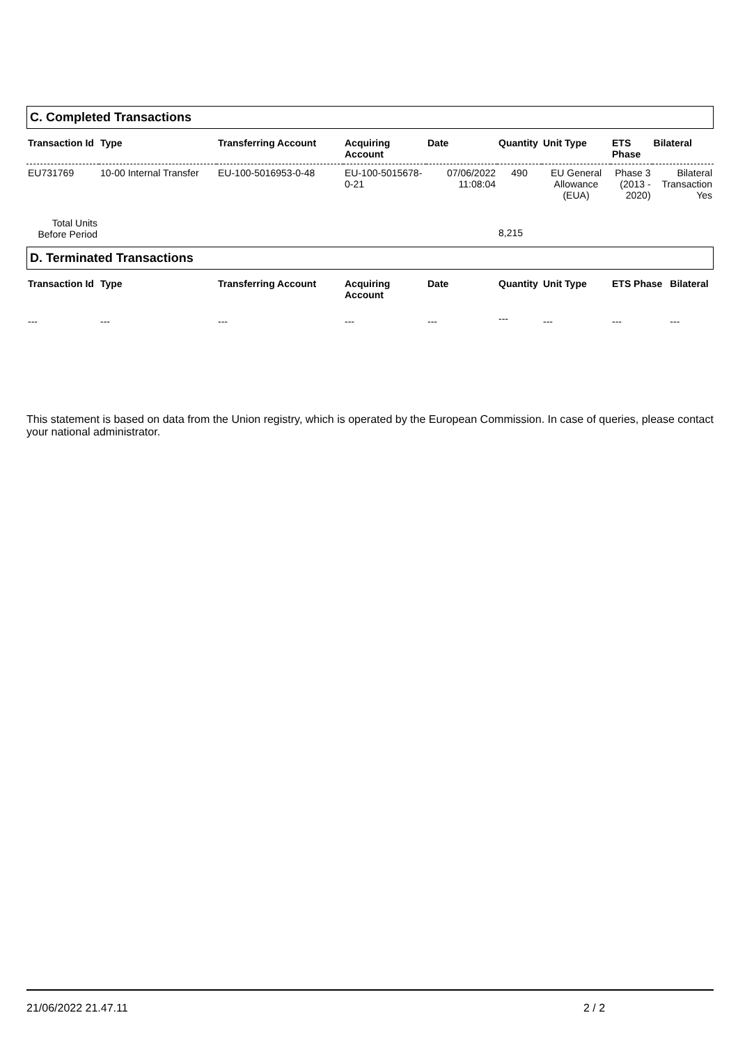C. Completed Transactions
| Transaction Id | Type | Transferring Account | Acquiring Account | Date | Quantity | Unit Type | ETS Phase | Bilateral |
| --- | --- | --- | --- | --- | --- | --- | --- | --- |
| EU731769 | 10-00 Internal Transfer | EU-100-5016953-0-48 | EU-100-5015678-0-21 | 07/06/2022 11:08:04 | 490 | EU General Allowance (EUA) | Phase 3 (2013 - 2020) | Bilateral Transaction Yes |
| Total Units Before Period | | | | | 8,215 | | | |
D. Terminated Transactions
| Transaction Id | Type | Transferring Account | Acquiring Account | Date | Quantity | Unit Type | ETS Phase | Bilateral |
| --- | --- | --- | --- | --- | --- | --- | --- | --- |
| --- | --- | --- | --- | --- | --- | --- | --- | --- |
This statement is based on data from the Union registry, which is operated by the European Commission. In case of queries, please contact your national administrator.
21/06/2022 21.47.11 2 / 2